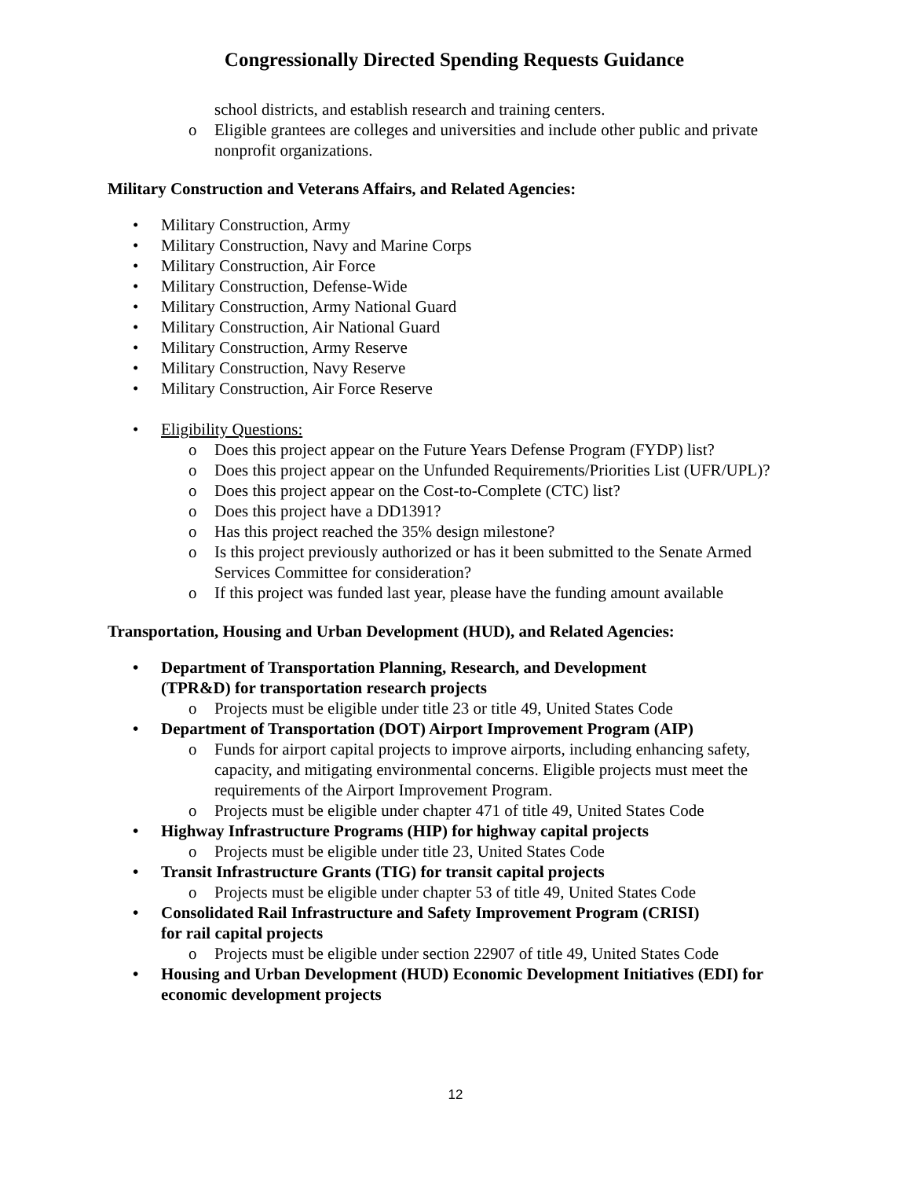Congressionally Directed Spending Requests Guidance
school districts, and establish research and training centers.
o Eligible grantees are colleges and universities and include other public and private nonprofit organizations.
Military Construction and Veterans Affairs, and Related Agencies:
• Military Construction, Army
• Military Construction, Navy and Marine Corps
• Military Construction, Air Force
• Military Construction, Defense-Wide
• Military Construction, Army National Guard
• Military Construction, Air National Guard
• Military Construction, Army Reserve
• Military Construction, Navy Reserve
• Military Construction, Air Force Reserve
• Eligibility Questions:
o Does this project appear on the Future Years Defense Program (FYDP) list?
o Does this project appear on the Unfunded Requirements/Priorities List (UFR/UPL)?
o Does this project appear on the Cost-to-Complete (CTC) list?
o Does this project have a DD1391?
o Has this project reached the 35% design milestone?
o Is this project previously authorized or has it been submitted to the Senate Armed Services Committee for consideration?
o If this project was funded last year, please have the funding amount available
Transportation, Housing and Urban Development (HUD), and Related Agencies:
• Department of Transportation Planning, Research, and Development
(TPR&D) for transportation research projects
o Projects must be eligible under title 23 or title 49, United States Code
• Department of Transportation (DOT) Airport Improvement Program (AIP)
o Funds for airport capital projects to improve airports, including enhancing safety, capacity, and mitigating environmental concerns. Eligible projects must meet the requirements of the Airport Improvement Program.
o Projects must be eligible under chapter 471 of title 49, United States Code
• Highway Infrastructure Programs (HIP) for highway capital projects
o Projects must be eligible under title 23, United States Code
• Transit Infrastructure Grants (TIG) for transit capital projects
o Projects must be eligible under chapter 53 of title 49, United States Code
• Consolidated Rail Infrastructure and Safety Improvement Program (CRISI)
for rail capital projects
o Projects must be eligible under section 22907 of title 49, United States Code
• Housing and Urban Development (HUD) Economic Development Initiatives (EDI) for economic development projects
12